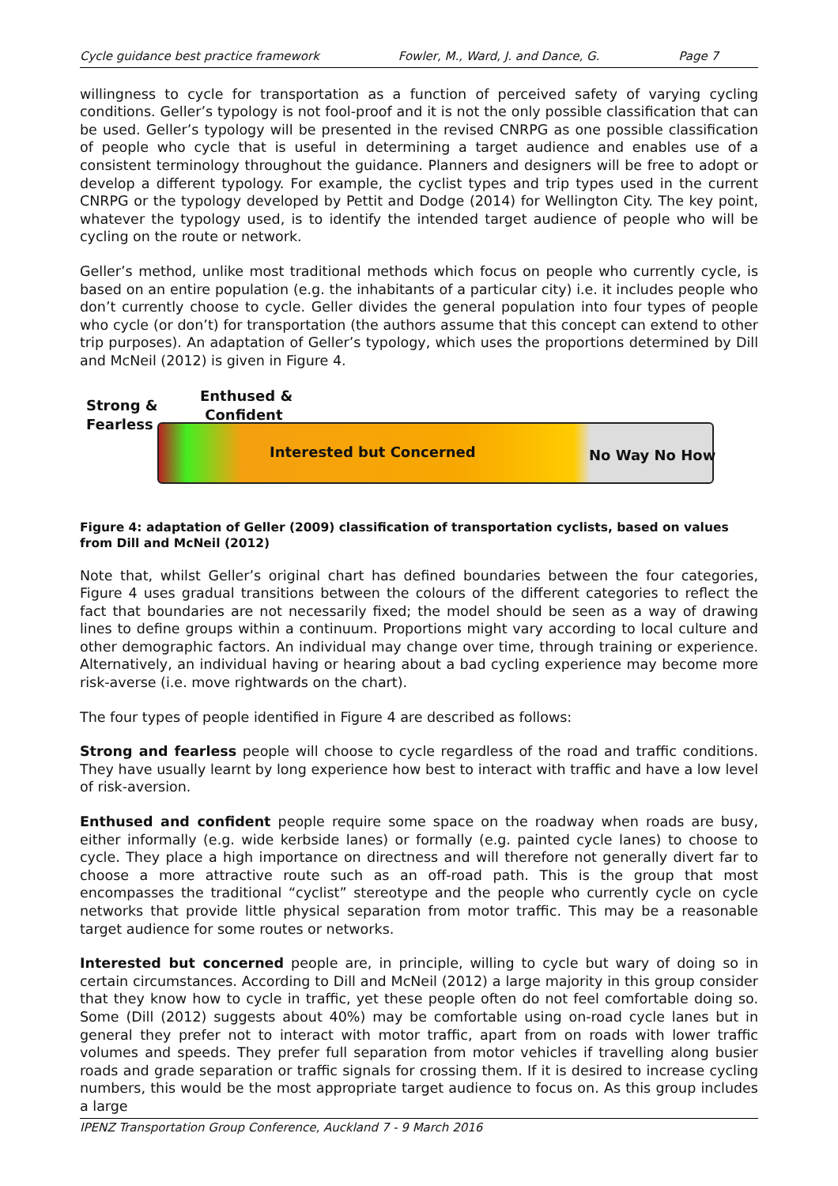Cycle guidance best practice framework Fowler, M., Ward, J. and Dance, G. Page 7
willingness to cycle for transportation as a function of perceived safety of varying cycling conditions. Geller’s typology is not fool-proof and it is not the only possible classification that can be used. Geller’s typology will be presented in the revised CNRPG as one possible classification of people who cycle that is useful in determining a target audience and enables use of a consistent terminology throughout the guidance. Planners and designers will be free to adopt or develop a different typology. For example, the cyclist types and trip types used in the current CNRPG or the typology developed by Pettit and Dodge (2014) for Wellington City. The key point, whatever the typology used, is to identify the intended target audience of people who will be cycling on the route or network.
Geller’s method, unlike most traditional methods which focus on people who currently cycle, is based on an entire population (e.g. the inhabitants of a particular city) i.e. it includes people who don’t currently choose to cycle. Geller divides the general population into four types of people who cycle (or don’t) for transportation (the authors assume that this concept can extend to other trip purposes). An adaptation of Geller’s typology, which uses the proportions determined by Dill and McNeil (2012) is given in Figure 4.
Strong &
Fearless
Enthused &
Confident
Interested but Concerned No Way No How
Figure 4: adaptation of Geller (2009) classification of transportation cyclists, based on values from Dill and McNeil (2012)
Note that, whilst Geller’s original chart has defined boundaries between the four categories, Figure 4 uses gradual transitions between the colours of the different categories to reflect the fact that boundaries are not necessarily fixed; the model should be seen as a way of drawing lines to define groups within a continuum. Proportions might vary according to local culture and other demographic factors. An individual may change over time, through training or experience. Alternatively, an individual having or hearing about a bad cycling experience may become more risk-averse (i.e. move rightwards on the chart).
The four types of people identified in Figure 4 are described as follows:
Strong and fearless people will choose to cycle regardless of the road and traffic conditions. They have usually learnt by long experience how best to interact with traffic and have a low level of risk-aversion.
Enthused and confident people require some space on the roadway when roads are busy, either informally (e.g. wide kerbside lanes) or formally (e.g. painted cycle lanes) to choose to cycle. They place a high importance on directness and will therefore not generally divert far to choose a more attractive route such as an off-road path. This is the group that most encompasses the traditional “cyclist” stereotype and the people who currently cycle on cycle networks that provide little physical separation from motor traffic. This may be a reasonable target audience for some routes or networks.
Interested but concerned people are, in principle, willing to cycle but wary of doing so in certain circumstances. According to Dill and McNeil (2012) a large majority in this group consider that they know how to cycle in traffic, yet these people often do not feel comfortable doing so. Some (Dill (2012) suggests about 40%) may be comfortable using on-road cycle lanes but in general they prefer not to interact with motor traffic, apart from on roads with lower traffic volumes and speeds. They prefer full separation from motor vehicles if travelling along busier roads and grade separation or traffic signals for crossing them. If it is desired to increase cycling numbers, this would be the most appropriate target audience to focus on. As this group includes a large
IPENZ Transportation Group Conference, Auckland 7 - 9 March 2016